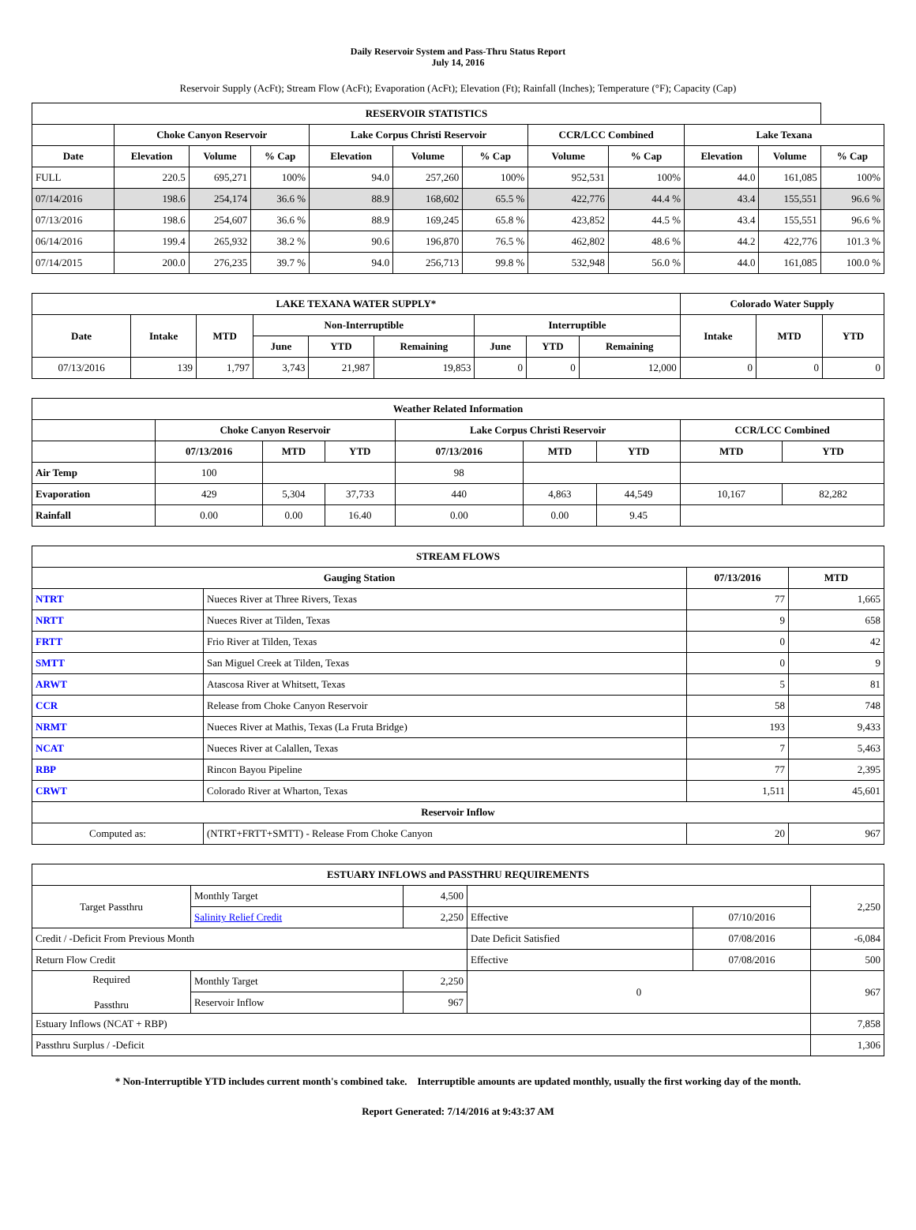Daily Reservoir System and Pass-Thru Status Report
July 14, 2016
Reservoir Supply (AcFt); Stream Flow (AcFt); Evaporation (AcFt); Elevation (Ft); Rainfall (Inches); Temperature (°F); Capacity (Cap)
| RESERVOIR STATISTICS | | | | | | | | | | | |
| --- | --- | --- | --- | --- | --- | --- | --- | --- | --- | --- | --- |
| | Choke Canyon Reservoir | | | Lake Corpus Christi Reservoir | | | CCR/LCC Combined | | Lake Texana | | |
| Date | Elevation | Volume | % Cap | Elevation | Volume | % Cap | Volume | % Cap | Elevation | Volume | % Cap |
| FULL | 220.5 | 695,271 | 100% | 94.0 | 257,260 | 100% | 952,531 | 100% | 44.0 | 161,085 | 100% |
| 07/14/2016 | 198.6 | 254,174 | 36.6 % | 88.9 | 168,602 | 65.5 % | 422,776 | 44.4 % | 43.4 | 155,551 | 96.6 % |
| 07/13/2016 | 198.6 | 254,607 | 36.6 % | 88.9 | 169,245 | 65.8 % | 423,852 | 44.5 % | 43.4 | 155,551 | 96.6 % |
| 06/14/2016 | 199.4 | 265,932 | 38.2 % | 90.6 | 196,870 | 76.5 % | 462,802 | 48.6 % | 44.2 | 422,776 | 101.3 % |
| 07/14/2015 | 200.0 | 276,235 | 39.7 % | 94.0 | 256,713 | 99.8 % | 532,948 | 56.0 % | 44.0 | 161,085 | 100.0 % |
| LAKE TEXANA WATER SUPPLY* | | | | | | | | | Colorado Water Supply | | |
| --- | --- | --- | --- | --- | --- | --- | --- | --- | --- | --- | --- |
| Date | Intake | MTD | Non-Interruptible | | | Interruptible | | | Intake | MTD | YTD |
| | | | June | YTD | Remaining | June | YTD | Remaining | | | |
| 07/13/2016 | 139 | 1,797 | 3,743 | 21,987 | 19,853 | 0 | 0 | 12,000 | 0 | 0 | 0 |
| Weather Related Information | | | | | | | | |
| --- | --- | --- | --- | --- | --- | --- | --- | --- |
| | Choke Canyon Reservoir | | | Lake Corpus Christi Reservoir | | | CCR/LCC Combined | |
| | 07/13/2016 | MTD | YTD | 07/13/2016 | MTD | YTD | MTD | YTD |
| Air Temp | 100 | | | 98 | | | | |
| Evaporation | 429 | 5,304 | 37,733 | 440 | 4,863 | 44,549 | 10,167 | 82,282 |
| Rainfall | 0.00 | 0.00 | 16.40 | 0.00 | 0.00 | 9.45 | | |
| STREAM FLOWS | | | |
| --- | --- | --- | --- |
| Gauging Station | | 07/13/2016 | MTD |
| NTRT | Nueces River at Three Rivers, Texas | 77 | 1,665 |
| NRTT | Nueces River at Tilden, Texas | 9 | 658 |
| FRTT | Frio River at Tilden, Texas | 0 | 42 |
| SMTT | San Miguel Creek at Tilden, Texas | 0 | 9 |
| ARWT | Atascosa River at Whitsett, Texas | 5 | 81 |
| CCR | Release from Choke Canyon Reservoir | 58 | 748 |
| NRMT | Nueces River at Mathis, Texas (La Fruta Bridge) | 193 | 9,433 |
| NCAT | Nueces River at Calallen, Texas | 7 | 5,463 |
| RBP | Rincon Bayou Pipeline | 77 | 2,395 |
| CRWT | Colorado River at Wharton, Texas | 1,511 | 45,601 |
| Reservoir Inflow | | | |
| Computed as: | (NTRT+FRTT+SMTT) - Release From Choke Canyon | 20 | 967 |
| ESTUARY INFLOWS and PASSTHRU REQUIREMENTS | | | | | |
| --- | --- | --- | --- | --- | --- |
| Target Passthru | Monthly Target | 4,500 | | | 2,250 |
| | Salinity Relief Credit | 2,250 | Effective | 07/10/2016 | |
| Credit / -Deficit From Previous Month | | | Date Deficit Satisfied | 07/08/2016 | -6,084 |
| Return Flow Credit | | | Effective | 07/08/2016 | 500 |
| Required Passthru | Monthly Target | 2,250 | 0 | | 967 |
| | Reservoir Inflow | 967 | | | |
| Estuary Inflows (NCAT + RBP) | | | | | 7,858 |
| Passthru Surplus / -Deficit | | | | | 1,306 |
* Non-Interruptible YTD includes current month's combined take. Interruptible amounts are updated monthly, usually the first working day of the month.
Report Generated: 7/14/2016 at 9:43:37 AM